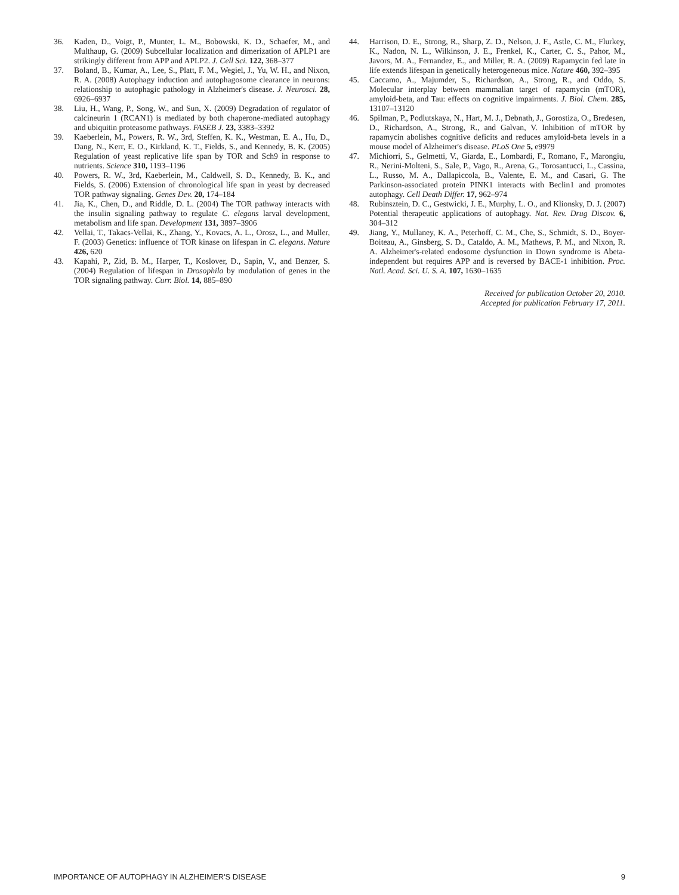36. Kaden, D., Voigt, P., Munter, L. M., Bobowski, K. D., Schaefer, M., and Multhaup, G. (2009) Subcellular localization and dimerization of APLP1 are strikingly different from APP and APLP2. J. Cell Sci. 122, 368–377
37. Boland, B., Kumar, A., Lee, S., Platt, F. M., Wegiel, J., Yu, W. H., and Nixon, R. A. (2008) Autophagy induction and autophagosome clearance in neurons: relationship to autophagic pathology in Alzheimer's disease. J. Neurosci. 28, 6926–6937
38. Liu, H., Wang, P., Song, W., and Sun, X. (2009) Degradation of regulator of calcineurin 1 (RCAN1) is mediated by both chaperone-mediated autophagy and ubiquitin proteasome pathways. FASEB J. 23, 3383–3392
39. Kaeberlein, M., Powers, R. W., 3rd, Steffen, K. K., Westman, E. A., Hu, D., Dang, N., Kerr, E. O., Kirkland, K. T., Fields, S., and Kennedy, B. K. (2005) Regulation of yeast replicative life span by TOR and Sch9 in response to nutrients. Science 310, 1193–1196
40. Powers, R. W., 3rd, Kaeberlein, M., Caldwell, S. D., Kennedy, B. K., and Fields, S. (2006) Extension of chronological life span in yeast by decreased TOR pathway signaling. Genes Dev. 20, 174–184
41. Jia, K., Chen, D., and Riddle, D. L. (2004) The TOR pathway interacts with the insulin signaling pathway to regulate C. elegans larval development, metabolism and life span. Development 131, 3897–3906
42. Vellai, T., Takacs-Vellai, K., Zhang, Y., Kovacs, A. L., Orosz, L., and Muller, F. (2003) Genetics: influence of TOR kinase on lifespan in C. elegans. Nature 426, 620
43. Kapahi, P., Zid, B. M., Harper, T., Koslover, D., Sapin, V., and Benzer, S. (2004) Regulation of lifespan in Drosophila by modulation of genes in the TOR signaling pathway. Curr. Biol. 14, 885–890
44. Harrison, D. E., Strong, R., Sharp, Z. D., Nelson, J. F., Astle, C. M., Flurkey, K., Nadon, N. L., Wilkinson, J. E., Frenkel, K., Carter, C. S., Pahor, M., Javors, M. A., Fernandez, E., and Miller, R. A. (2009) Rapamycin fed late in life extends lifespan in genetically heterogeneous mice. Nature 460, 392–395
45. Caccamo, A., Majumder, S., Richardson, A., Strong, R., and Oddo, S. Molecular interplay between mammalian target of rapamycin (mTOR), amyloid-beta, and Tau: effects on cognitive impairments. J. Biol. Chem. 285, 13107–13120
46. Spilman, P., Podlutskaya, N., Hart, M. J., Debnath, J., Gorostiza, O., Bredesen, D., Richardson, A., Strong, R., and Galvan, V. Inhibition of mTOR by rapamycin abolishes cognitive deficits and reduces amyloid-beta levels in a mouse model of Alzheimer's disease. PLoS One 5, e9979
47. Michiorri, S., Gelmetti, V., Giarda, E., Lombardi, F., Romano, F., Marongiu, R., Nerini-Molteni, S., Sale, P., Vago, R., Arena, G., Torosantucci, L., Cassina, L., Russo, M. A., Dallapiccola, B., Valente, E. M., and Casari, G. The Parkinson-associated protein PINK1 interacts with Beclin1 and promotes autophagy. Cell Death Differ. 17, 962–974
48. Rubinsztein, D. C., Gestwicki, J. E., Murphy, L. O., and Klionsky, D. J. (2007) Potential therapeutic applications of autophagy. Nat. Rev. Drug Discov. 6, 304–312
49. Jiang, Y., Mullaney, K. A., Peterhoff, C. M., Che, S., Schmidt, S. D., Boyer-Boiteau, A., Ginsberg, S. D., Cataldo, A. M., Mathews, P. M., and Nixon, R. A. Alzheimer's-related endosome dysfunction in Down syndrome is Abeta-independent but requires APP and is reversed by BACE-1 inhibition. Proc. Natl. Acad. Sci. U. S. A. 107, 1630–1635
Received for publication October 20, 2010.
Accepted for publication February 17, 2011.
IMPORTANCE OF AUTOPHAGY IN ALZHEIMER'S DISEASE 9